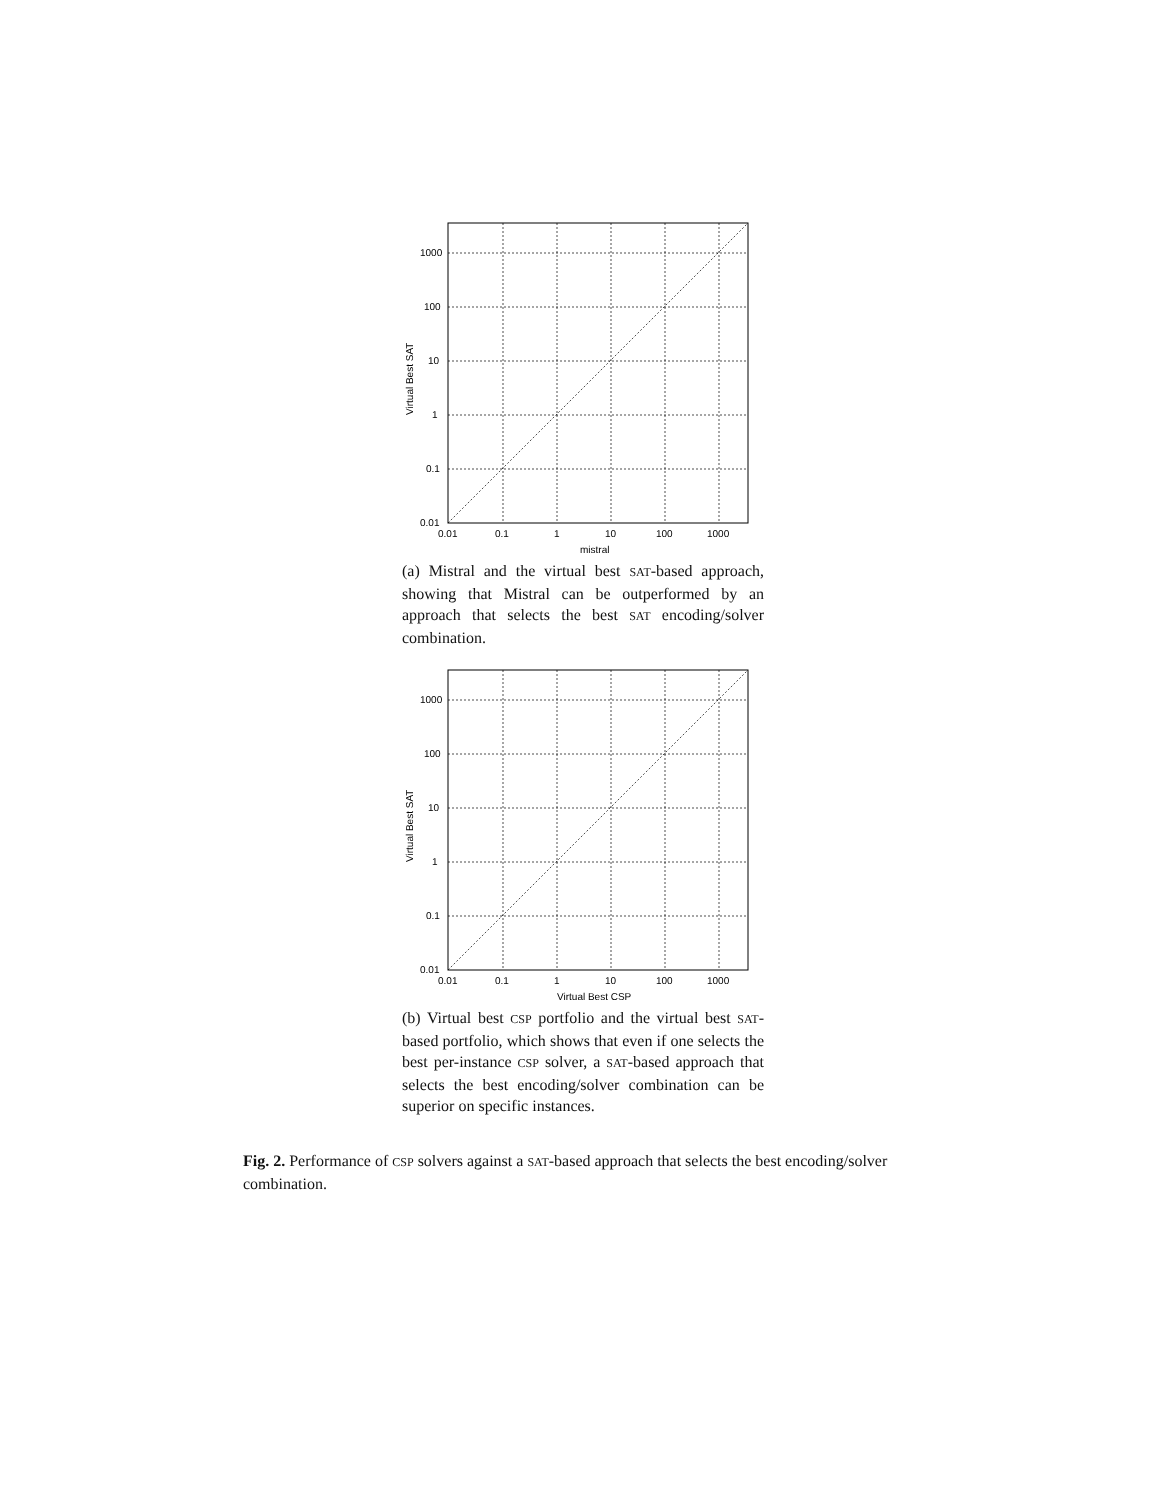1000
100
10
1
0.1
0.01
0.01
0.1
1
10
100
1000
mistral
Virtual Best SAT
(a) Mistral and the virtual best SAT-based approach, showing that Mistral can be outperformed by an approach that selects the best SAT encoding/solver combination.
1000
100
10
1
0.1
0.01
0.01
0.1
1
10
100
1000
Virtual Best CSP
Virtual Best SAT
(b) Virtual best CSP portfolio and the virtual best SAT-based portfolio, which shows that even if one selects the best per-instance CSP solver, a SAT-based approach that selects the best encoding/solver combination can be superior on specific instances.
Fig. 2. Performance of CSP solvers against a SAT-based approach that selects the best encoding/solver combination.